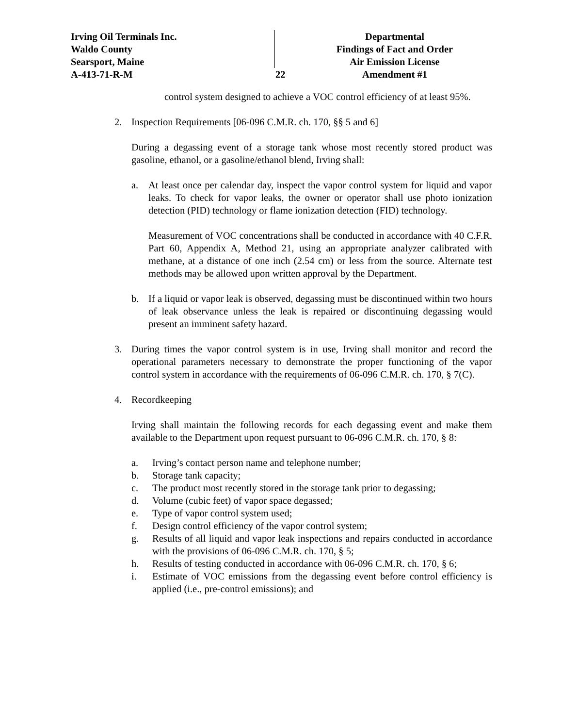Irving Oil Terminals Inc.
Waldo County
Searsport, Maine
A-413-71-R-M
Departmental
Findings of Fact and Order
Air Emission License
Amendment #1
22
control system designed to achieve a VOC control efficiency of at least 95%.
2. Inspection Requirements [06-096 C.M.R. ch. 170, §§ 5 and 6]
During a degassing event of a storage tank whose most recently stored product was gasoline, ethanol, or a gasoline/ethanol blend, Irving shall:
a. At least once per calendar day, inspect the vapor control system for liquid and vapor leaks. To check for vapor leaks, the owner or operator shall use photo ionization detection (PID) technology or flame ionization detection (FID) technology.
Measurement of VOC concentrations shall be conducted in accordance with 40 C.F.R. Part 60, Appendix A, Method 21, using an appropriate analyzer calibrated with methane, at a distance of one inch (2.54 cm) or less from the source. Alternate test methods may be allowed upon written approval by the Department.
b. If a liquid or vapor leak is observed, degassing must be discontinued within two hours of leak observance unless the leak is repaired or discontinuing degassing would present an imminent safety hazard.
3. During times the vapor control system is in use, Irving shall monitor and record the operational parameters necessary to demonstrate the proper functioning of the vapor control system in accordance with the requirements of 06-096 C.M.R. ch. 170, § 7(C).
4. Recordkeeping
Irving shall maintain the following records for each degassing event and make them available to the Department upon request pursuant to 06-096 C.M.R. ch. 170, § 8:
a. Irving’s contact person name and telephone number;
b. Storage tank capacity;
c. The product most recently stored in the storage tank prior to degassing;
d. Volume (cubic feet) of vapor space degassed;
e. Type of vapor control system used;
f. Design control efficiency of the vapor control system;
g. Results of all liquid and vapor leak inspections and repairs conducted in accordance with the provisions of 06-096 C.M.R. ch. 170, § 5;
h. Results of testing conducted in accordance with 06-096 C.M.R. ch. 170, § 6;
i. Estimate of VOC emissions from the degassing event before control efficiency is applied (i.e., pre-control emissions); and